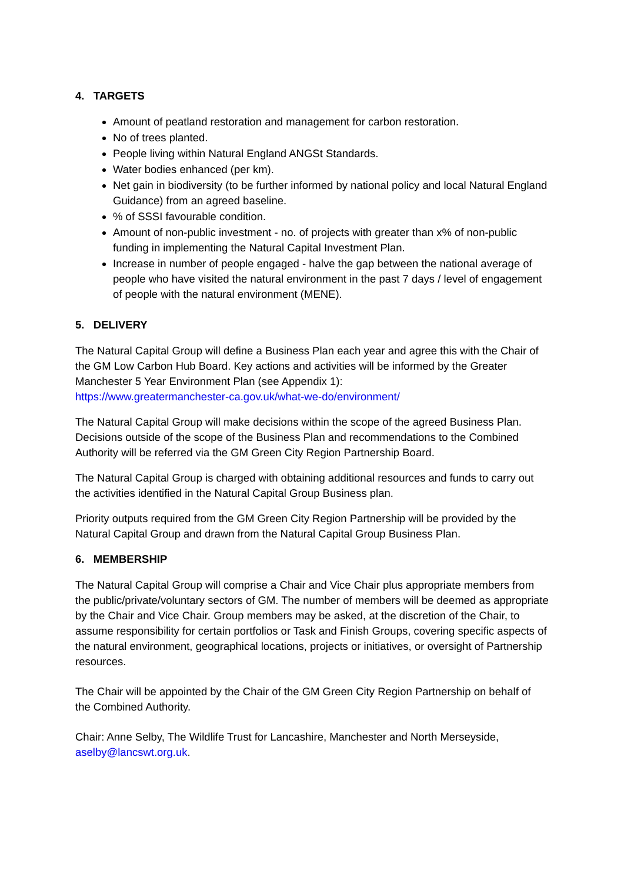4. TARGETS
Amount of peatland restoration and management for carbon restoration.
No of trees planted.
People living within Natural England ANGSt Standards.
Water bodies enhanced (per km).
Net gain in biodiversity (to be further informed by national policy and local Natural England Guidance) from an agreed baseline.
% of SSSI favourable condition.
Amount of non-public investment - no. of projects with greater than x% of non-public funding in implementing the Natural Capital Investment Plan.
Increase in number of people engaged - halve the gap between the national average of people who have visited the natural environment in the past 7 days / level of engagement of people with the natural environment (MENE).
5. DELIVERY
The Natural Capital Group will define a Business Plan each year and agree this with the Chair of the GM Low Carbon Hub Board. Key actions and activities will be informed by the Greater Manchester 5 Year Environment Plan (see Appendix 1):
https://www.greatermanchester-ca.gov.uk/what-we-do/environment/
The Natural Capital Group will make decisions within the scope of the agreed Business Plan. Decisions outside of the scope of the Business Plan and recommendations to the Combined Authority will be referred via the GM Green City Region Partnership Board.
The Natural Capital Group is charged with obtaining additional resources and funds to carry out the activities identified in the Natural Capital Group Business plan.
Priority outputs required from the GM Green City Region Partnership will be provided by the Natural Capital Group and drawn from the Natural Capital Group Business Plan.
6. MEMBERSHIP
The Natural Capital Group will comprise a Chair and Vice Chair plus appropriate members from the public/private/voluntary sectors of GM. The number of members will be deemed as appropriate by the Chair and Vice Chair. Group members may be asked, at the discretion of the Chair, to assume responsibility for certain portfolios or Task and Finish Groups, covering specific aspects of the natural environment, geographical locations, projects or initiatives, or oversight of Partnership resources.
The Chair will be appointed by the Chair of the GM Green City Region Partnership on behalf of the Combined Authority.
Chair: Anne Selby, The Wildlife Trust for Lancashire, Manchester and North Merseyside, aselby@lancswt.org.uk.